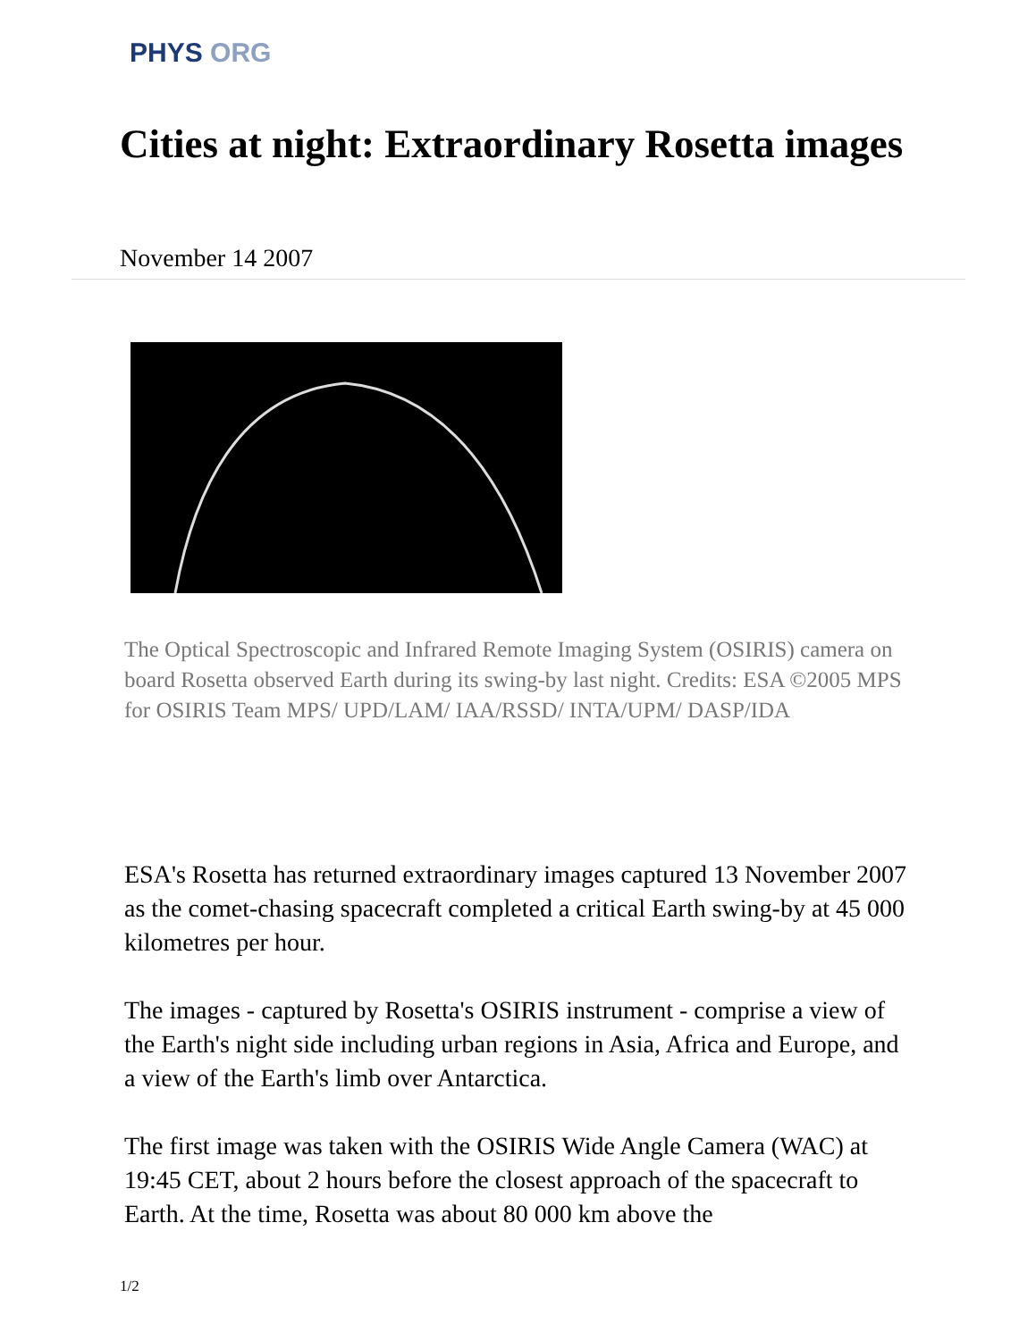PHYS ORG
Cities at night: Extraordinary Rosetta images
November 14 2007
The Optical Spectroscopic and Infrared Remote Imaging System (OSIRIS) camera on board Rosetta observed Earth during its swing-by last night. Credits: ESA ©2005 MPS for OSIRIS Team MPS/ UPD/LAM/ IAA/RSSD/ INTA/UPM/ DASP/IDA
ESA's Rosetta has returned extraordinary images captured 13 November 2007 as the comet-chasing spacecraft completed a critical Earth swing-by at 45 000 kilometres per hour.
The images - captured by Rosetta's OSIRIS instrument - comprise a view of the Earth's night side including urban regions in Asia, Africa and Europe, and a view of the Earth's limb over Antarctica.
The first image was taken with the OSIRIS Wide Angle Camera (WAC) at 19:45 CET, about 2 hours before the closest approach of the spacecraft to Earth. At the time, Rosetta was about 80 000 km above the
1/2